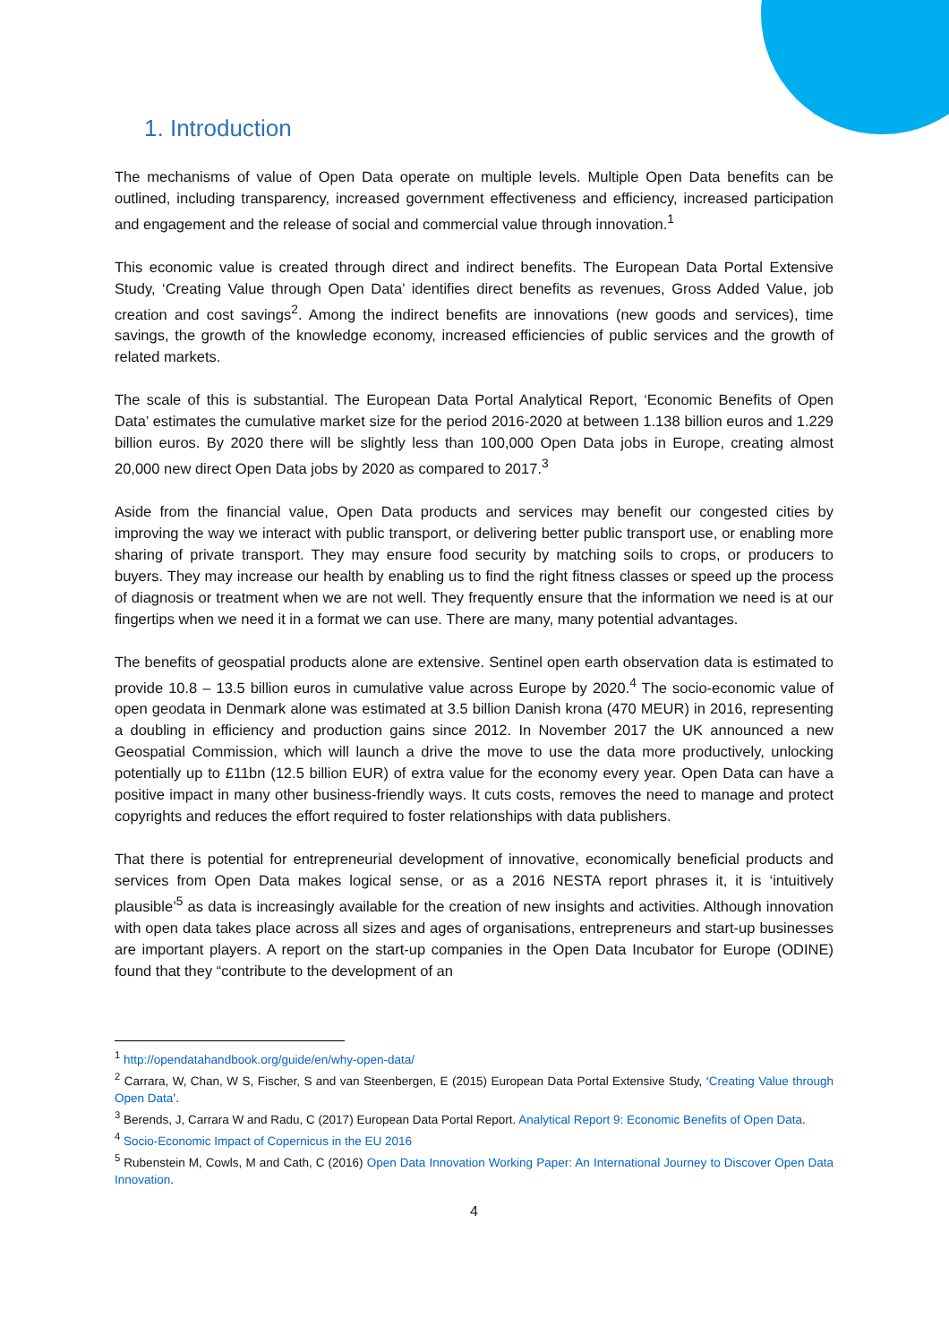1. Introduction
The mechanisms of value of Open Data operate on multiple levels. Multiple Open Data benefits can be outlined, including transparency, increased government effectiveness and efficiency, increased participation and engagement and the release of social and commercial value through innovation.<sup>1</sup>
This economic value is created through direct and indirect benefits. The European Data Portal Extensive Study, ‘Creating Value through Open Data’ identifies direct benefits as revenues, Gross Added Value, job creation and cost savings<sup>2</sup>. Among the indirect benefits are innovations (new goods and services), time savings, the growth of the knowledge economy, increased efficiencies of public services and the growth of related markets.
The scale of this is substantial. The European Data Portal Analytical Report, ‘Economic Benefits of Open Data’ estimates the cumulative market size for the period 2016-2020 at between 1.138 billion euros and 1.229 billion euros. By 2020 there will be slightly less than 100,000 Open Data jobs in Europe, creating almost 20,000 new direct Open Data jobs by 2020 as compared to 2017.<sup>3</sup>
Aside from the financial value, Open Data products and services may benefit our congested cities by improving the way we interact with public transport, or delivering better public transport use, or enabling more sharing of private transport. They may ensure food security by matching soils to crops, or producers to buyers. They may increase our health by enabling us to find the right fitness classes or speed up the process of diagnosis or treatment when we are not well. They frequently ensure that the information we need is at our fingertips when we need it in a format we can use. There are many, many potential advantages.
The benefits of geospatial products alone are extensive. Sentinel open earth observation data is estimated to provide 10.8 – 13.5 billion euros in cumulative value across Europe by 2020.<sup>4</sup> The socio-economic value of open geodata in Denmark alone was estimated at 3.5 billion Danish krona (470 MEUR) in 2016, representing a doubling in efficiency and production gains since 2012. In November 2017 the UK announced a new Geospatial Commission, which will launch a drive the move to use the data more productively, unlocking potentially up to £11bn (12.5 billion EUR) of extra value for the economy every year. Open Data can have a positive impact in many other business-friendly ways. It cuts costs, removes the need to manage and protect copyrights and reduces the effort required to foster relationships with data publishers.
That there is potential for entrepreneurial development of innovative, economically beneficial products and services from Open Data makes logical sense, or as a 2016 NESTA report phrases it, it is ‘intuitively plausible’<sup>5</sup> as data is increasingly available for the creation of new insights and activities. Although innovation with open data takes place across all sizes and ages of organisations, entrepreneurs and start-up businesses are important players. A report on the start-up companies in the Open Data Incubator for Europe (ODINE) found that they “contribute to the development of an
<sup>1</sup> http://opendatahandbook.org/guide/en/why-open-data/
<sup>2</sup> Carrara, W, Chan, W S, Fischer, S and van Steenbergen, E (2015) European Data Portal Extensive Study, ‘Creating Value through Open Data’.
<sup>3</sup> Berends, J, Carrara W and Radu, C (2017) European Data Portal Report. Analytical Report 9: Economic Benefits of Open Data.
<sup>4</sup> Socio-Economic Impact of Copernicus in the EU 2016
<sup>5</sup> Rubenstein M, Cowls, M and Cath, C (2016) Open Data Innovation Working Paper: An International Journey to Discover Open Data Innovation.
4